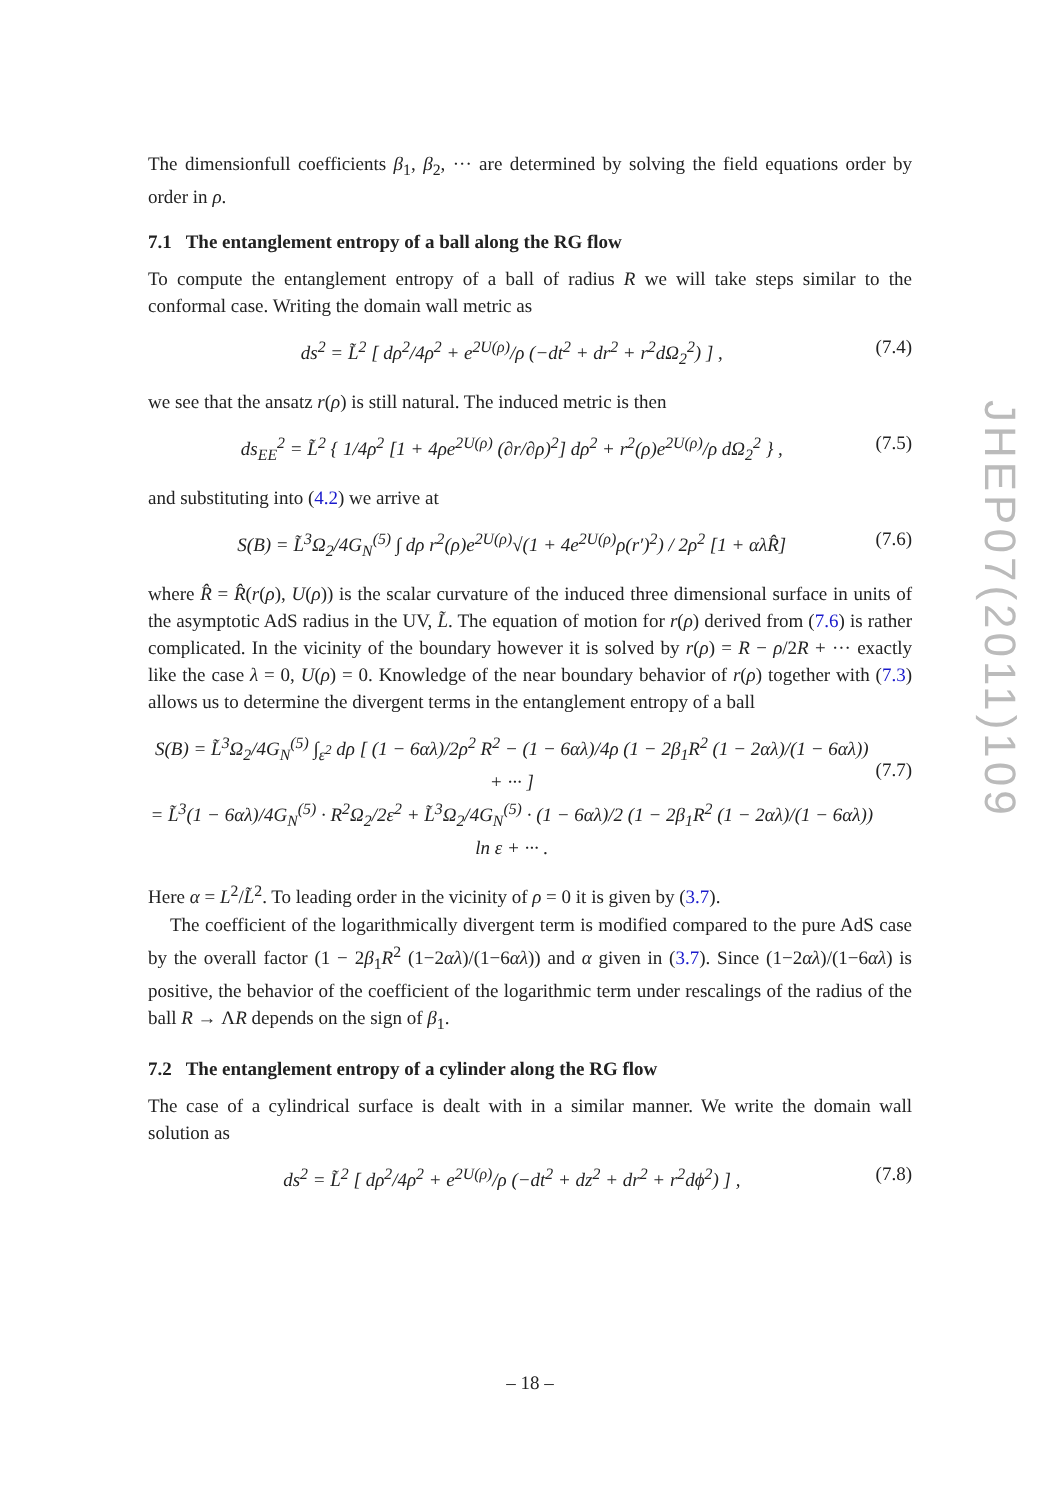The dimensionfull coefficients β<sub>1</sub>, β<sub>2</sub>, ··· are determined by solving the field equations order by order in ρ.
7.1 The entanglement entropy of a ball along the RG flow
To compute the entanglement entropy of a ball of radius R we will take steps similar to the conformal case. Writing the domain wall metric as
ds<sup>2</sup> = L̃<sup>2</sup> [ dρ<sup>2</sup>/4ρ<sup>2</sup> + e<sup>2U(ρ)</sup>/ρ (−dt<sup>2</sup> + dr<sup>2</sup> + r<sup>2</sup>dΩ<sub>2</sub><sup>2</sup>) ] , (7.4)
we see that the ansatz r(ρ) is still natural. The induced metric is then
ds<sub>EE</sub><sup>2</sup> = L̃<sup>2</sup> { 1/4ρ<sup>2</sup> [1 + 4ρe<sup>2U(ρ)</sup> (∂r/∂ρ)<sup>2</sup>] dρ<sup>2</sup> + r<sup>2</sup>(ρ)e<sup>2U(ρ)</sup>/ρ dΩ<sub>2</sub><sup>2</sup> } , (7.5)
and substituting into (4.2) we arrive at
S(B) = L̃<sup>3</sup>Ω<sub>2</sub>/4G<sub>N</sub><sup>(5)</sup> ∫ dρ r<sup>2</sup>(ρ)e<sup>2U(ρ)</sup>√(1 + 4e<sup>2U(ρ)</sup>ρ(r′)<sup>2</sup>) / 2ρ<sup>2</sup> [1 + αλR̂] (7.6)
where R̂ = R̂(r(ρ), U(ρ)) is the scalar curvature of the induced three dimensional surface in units of the asymptotic AdS radius in the UV, L̃. The equation of motion for r(ρ) derived from (7.6) is rather complicated. In the vicinity of the boundary however it is solved by r(ρ) = R − ρ/2R + ··· exactly like the case λ = 0, U(ρ) = 0. Knowledge of the near boundary behavior of r(ρ) together with (7.3) allows us to determine the divergent terms in the entanglement entropy of a ball
S(B) = L̃<sup>3</sup>Ω<sub>2</sub>/4G<sub>N</sub><sup>(5)</sup> ∫<sub>ε<sup>2</sup></sub> dρ [ (1 − 6αλ)/2ρ<sup>2</sup> R<sup>2</sup> − (1 − 6αλ)/4ρ (1 − 2β<sub>1</sub>R<sup>2</sup> (1 − 2αλ)/(1 − 6αλ)) + ··· ]
= L̃<sup>3</sup>(1 − 6αλ)/4G<sub>N</sub><sup>(5)</sup> · R<sup>2</sup>Ω<sub>2</sub>/2ε<sup>2</sup> + L̃<sup>3</sup>Ω<sub>2</sub>/4G<sub>N</sub><sup>(5)</sup> · (1 − 6αλ)/2 (1 − 2β<sub>1</sub>R<sup>2</sup> (1 − 2αλ)/(1 − 6αλ)) ln ε + ··· .
(7.7)
Here α = L<sup>2</sup>/L̃<sup>2</sup>. To leading order in the vicinity of ρ = 0 it is given by (3.7).
The coefficient of the logarithmically divergent term is modified compared to the pure AdS case by the overall factor (1 − 2β<sub>1</sub>R<sup>2</sup> (1−2αλ)/(1−6αλ)) and α given in (3.7). Since (1−2αλ)/(1−6αλ) is positive, the behavior of the coefficient of the logarithmic term under rescalings of the radius of the ball R → ΛR depends on the sign of β<sub>1</sub>.
7.2 The entanglement entropy of a cylinder along the RG flow
The case of a cylindrical surface is dealt with in a similar manner. We write the domain wall solution as
ds<sup>2</sup> = L̃<sup>2</sup> [ dρ<sup>2</sup>/4ρ<sup>2</sup> + e<sup>2U(ρ)</sup>/ρ (−dt<sup>2</sup> + dz<sup>2</sup> + dr<sup>2</sup> + r<sup>2</sup>dϕ<sup>2</sup>) ] , (7.8)
JHEP07(2011)109
– 18 –